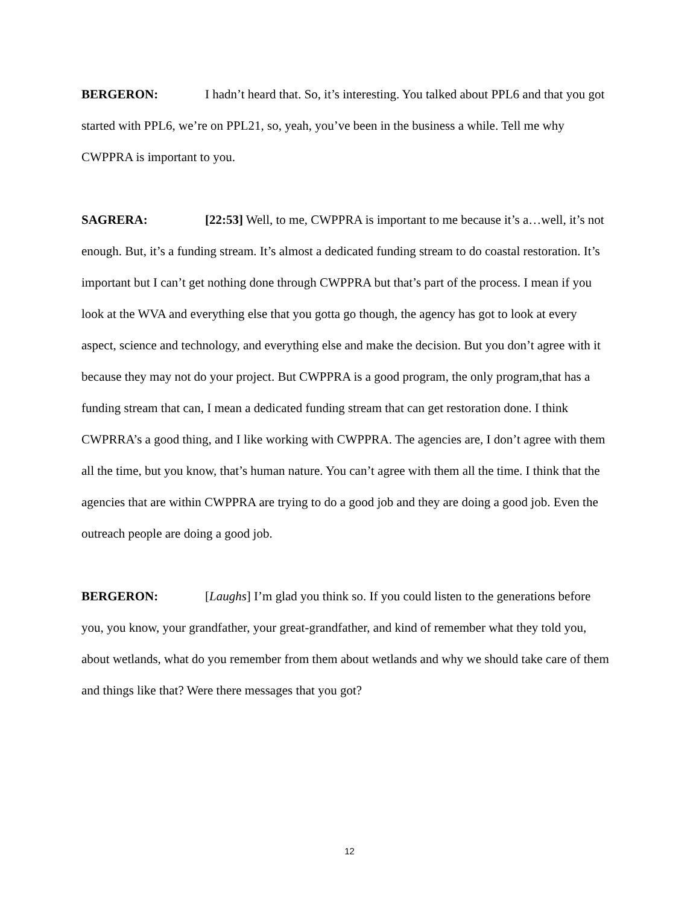BERGERON: I hadn’t heard that. So, it’s interesting. You talked about PPL6 and that you got started with PPL6, we’re on PPL21, so, yeah, you’ve been in the business a while. Tell me why CWPPRA is important to you.
SAGRERA: [22:53] Well, to me, CWPPRA is important to me because it’s a…well, it’s not enough. But, it’s a funding stream. It’s almost a dedicated funding stream to do coastal restoration. It’s important but I can’t get nothing done through CWPPRA but that’s part of the process. I mean if you look at the WVA and everything else that you gotta go though, the agency has got to look at every aspect, science and technology, and everything else and make the decision. But you don’t agree with it because they may not do your project. But CWPPRA is a good program, the only program,that has a funding stream that can, I mean a dedicated funding stream that can get restoration done. I think CWPRRA’s a good thing, and I like working with CWPPRA. The agencies are, I don’t agree with them all the time, but you know, that’s human nature. You can’t agree with them all the time. I think that the agencies that are within CWPPRA are trying to do a good job and they are doing a good job. Even the outreach people are doing a good job.
BERGERON: [Laughs] I’m glad you think so. If you could listen to the generations before you, you know, your grandfather, your great-grandfather, and kind of remember what they told you, about wetlands, what do you remember from them about wetlands and why we should take care of them and things like that? Were there messages that you got?
12